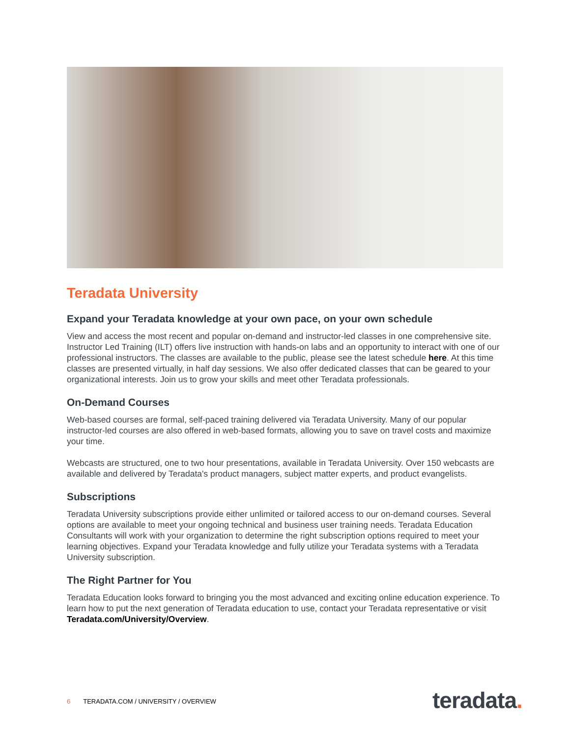Teradata University
Expand your Teradata knowledge at your own pace, on your own schedule
View and access the most recent and popular on-demand and instructor-led classes in one comprehensive site. Instructor Led Training (ILT) offers live instruction with hands-on labs and an opportunity to interact with one of our professional instructors. The classes are available to the public, please see the latest schedule here. At this time classes are presented virtually, in half day sessions. We also offer dedicated classes that can be geared to your organizational interests. Join us to grow your skills and meet other Teradata professionals.
On-Demand Courses
Web-based courses are formal, self-paced training delivered via Teradata University. Many of our popular instructor-led courses are also offered in web-based formats, allowing you to save on travel costs and maximize your time.
Webcasts are structured, one to two hour presentations, available in Teradata University. Over 150 webcasts are available and delivered by Teradata's product managers, subject matter experts, and product evangelists.
Subscriptions
Teradata University subscriptions provide either unlimited or tailored access to our on-demand courses. Several options are available to meet your ongoing technical and business user training needs. Teradata Education Consultants will work with your organization to determine the right subscription options required to meet your learning objectives. Expand your Teradata knowledge and fully utilize your Teradata systems with a Teradata University subscription.
The Right Partner for You
Teradata Education looks forward to bringing you the most advanced and exciting online education experience. To learn how to put the next generation of Teradata education to use, contact your Teradata representative or visit Teradata.com/University/Overview.
6 TERADATA.COM / UNIVERSITY / OVERVIEW
teradata.